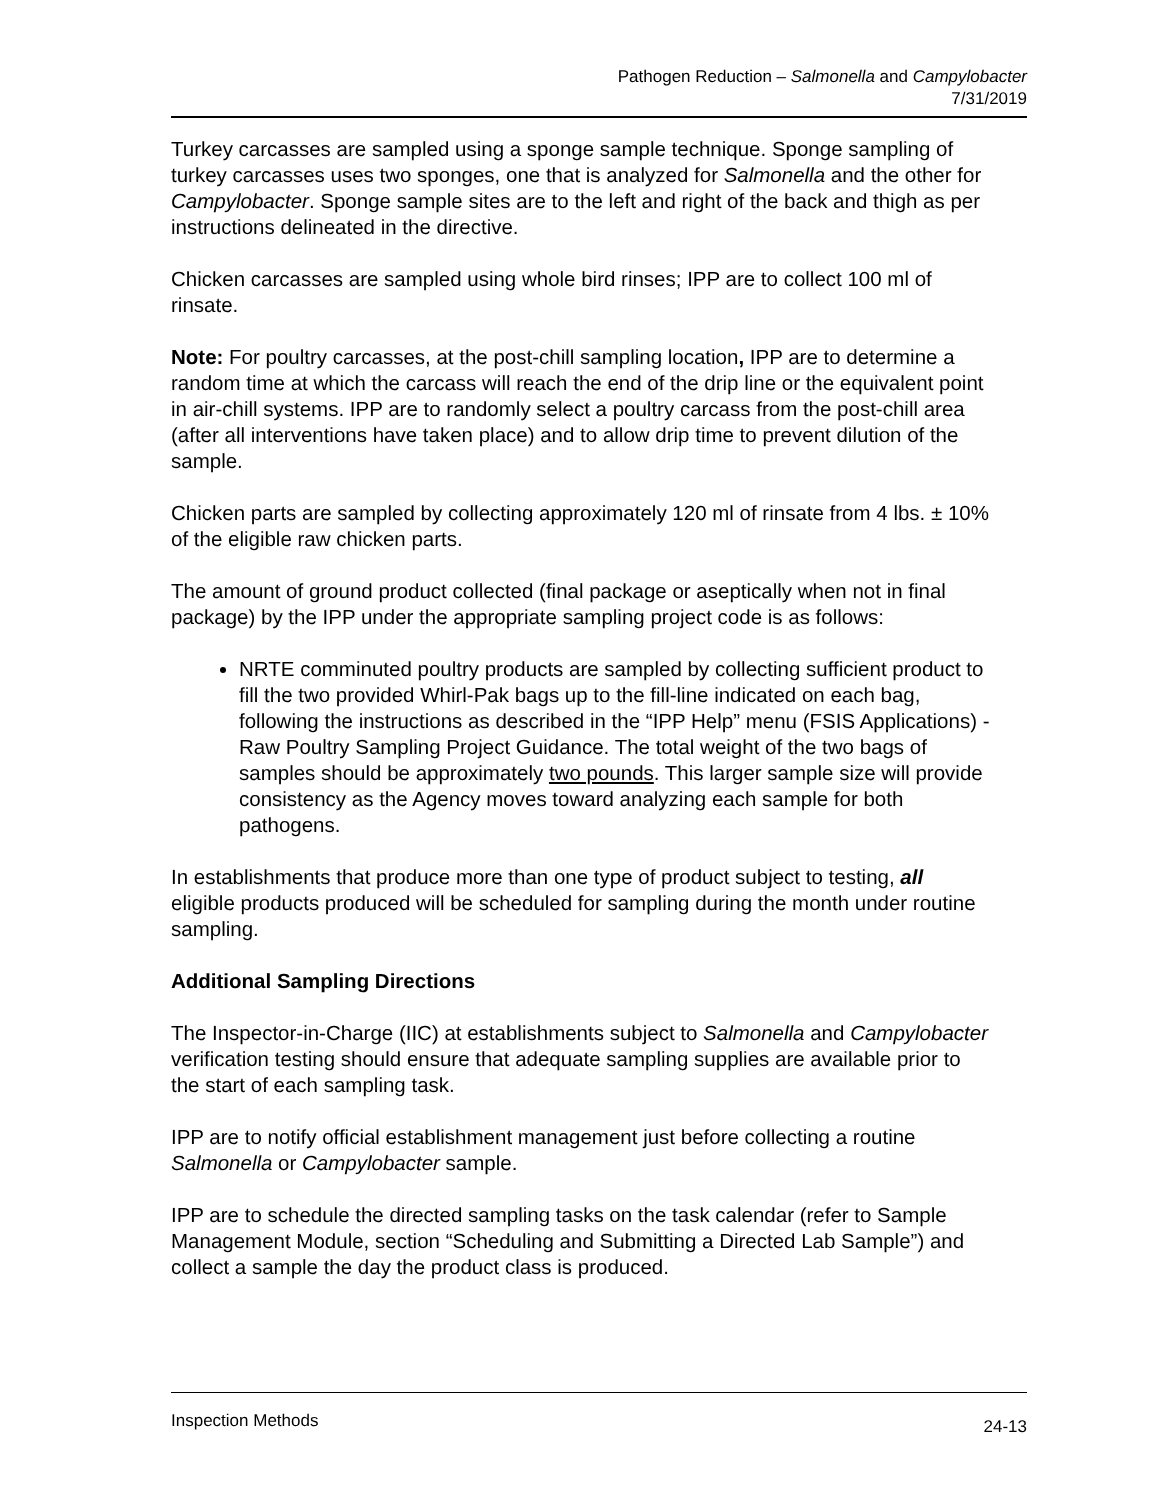Pathogen Reduction – Salmonella and Campylobacter
7/31/2019
Turkey carcasses are sampled using a sponge sample technique. Sponge sampling of turkey carcasses uses two sponges, one that is analyzed for Salmonella and the other for Campylobacter. Sponge sample sites are to the left and right of the back and thigh as per instructions delineated in the directive.
Chicken carcasses are sampled using whole bird rinses; IPP are to collect 100 ml of rinsate.
Note: For poultry carcasses, at the post-chill sampling location, IPP are to determine a random time at which the carcass will reach the end of the drip line or the equivalent point in air-chill systems. IPP are to randomly select a poultry carcass from the post-chill area (after all interventions have taken place) and to allow drip time to prevent dilution of the sample.
Chicken parts are sampled by collecting approximately 120 ml of rinsate from 4 lbs. ± 10% of the eligible raw chicken parts.
The amount of ground product collected (final package or aseptically when not in final package) by the IPP under the appropriate sampling project code is as follows:
NRTE comminuted poultry products are sampled by collecting sufficient product to fill the two provided Whirl-Pak bags up to the fill-line indicated on each bag, following the instructions as described in the “IPP Help” menu (FSIS Applications) - Raw Poultry Sampling Project Guidance. The total weight of the two bags of samples should be approximately two pounds. This larger sample size will provide consistency as the Agency moves toward analyzing each sample for both pathogens.
In establishments that produce more than one type of product subject to testing, all eligible products produced will be scheduled for sampling during the month under routine sampling.
Additional Sampling Directions
The Inspector-in-Charge (IIC) at establishments subject to Salmonella and Campylobacter verification testing should ensure that adequate sampling supplies are available prior to the start of each sampling task.
IPP are to notify official establishment management just before collecting a routine Salmonella or Campylobacter sample.
IPP are to schedule the directed sampling tasks on the task calendar (refer to Sample Management Module, section “Scheduling and Submitting a Directed Lab Sample”) and collect a sample the day the product class is produced.
Inspection Methods 24-13